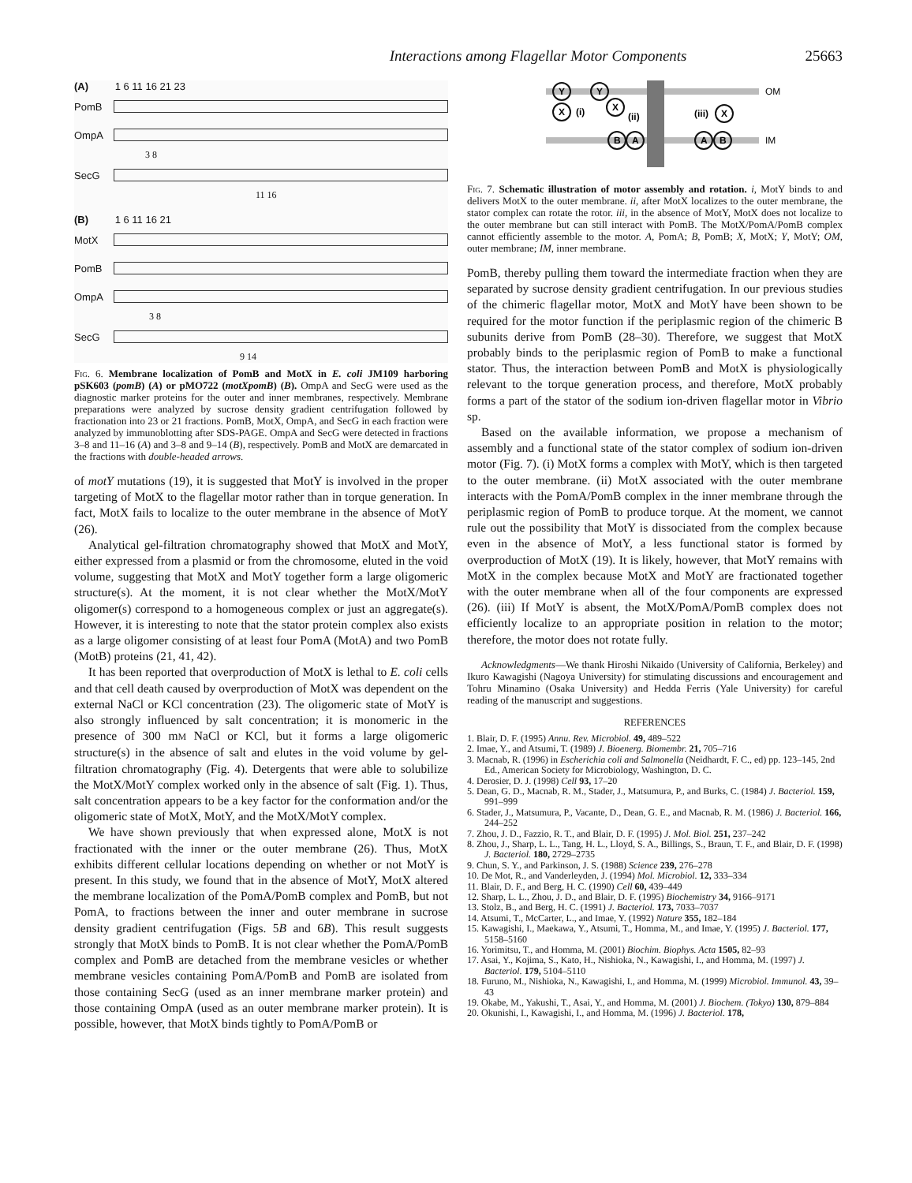Interactions among Flagellar Motor Components 25663
(A) 1 6 11 16 21 23
PomB
OmpA
3 8
SecG
11 16
(B) 1 6 11 16 21
MotX
PomB
OmpA
3 8
SecG
9 14
Fig. 6. Membrane localization of PomB and MotX in E. coli JM109 harboring pSK603 (pomB) (A) or pMO722 (motXpomB) (B). OmpA and SecG were used as the diagnostic marker proteins for the outer and inner membranes, respectively. Membrane preparations were analyzed by sucrose density gradient centrifugation followed by fractionation into 23 or 21 fractions. PomB, MotX, OmpA, and SecG in each fraction were analyzed by immunoblotting after SDS-PAGE. OmpA and SecG were detected in fractions 3–8 and 11–16 (A) and 3–8 and 9–14 (B), respectively. PomB and MotX are demarcated in the fractions with double-headed arrows.
of motY mutations (19), it is suggested that MotY is involved in the proper targeting of MotX to the flagellar motor rather than in torque generation. In fact, MotX fails to localize to the outer membrane in the absence of MotY (26).
Analytical gel-filtration chromatography showed that MotX and MotY, either expressed from a plasmid or from the chromosome, eluted in the void volume, suggesting that MotX and MotY together form a large oligomeric structure(s). At the moment, it is not clear whether the MotX/MotY oligomer(s) correspond to a homogeneous complex or just an aggregate(s). However, it is interesting to note that the stator protein complex also exists as a large oligomer consisting of at least four PomA (MotA) and two PomB (MotB) proteins (21, 41, 42).
It has been reported that overproduction of MotX is lethal to E. coli cells and that cell death caused by overproduction of MotX was dependent on the external NaCl or KCl concentration (23). The oligomeric state of MotY is also strongly influenced by salt concentration; it is monomeric in the presence of 300 mM NaCl or KCl, but it forms a large oligomeric structure(s) in the absence of salt and elutes in the void volume by gel-filtration chromatography (Fig. 4). Detergents that were able to solubilize the MotX/MotY complex worked only in the absence of salt (Fig. 1). Thus, salt concentration appears to be a key factor for the conformation and/or the oligomeric state of MotX, MotY, and the MotX/MotY complex.
We have shown previously that when expressed alone, MotX is not fractionated with the inner or the outer membrane (26). Thus, MotX exhibits different cellular locations depending on whether or not MotY is present. In this study, we found that in the absence of MotY, MotX altered the membrane localization of the PomA/PomB complex and PomB, but not PomA, to fractions between the inner and outer membrane in sucrose density gradient centrifugation (Figs. 5B and 6B). This result suggests strongly that MotX binds to PomB. It is not clear whether the PomA/PomB complex and PomB are detached from the membrane vesicles or whether membrane vesicles containing PomA/PomB and PomB are isolated from those containing SecG (used as an inner membrane marker protein) and those containing OmpA (used as an outer membrane marker protein). It is possible, however, that MotX binds tightly to PomA/PomB or
OM
IM
Y
X
Y
X
B
A
X
A
B
(i)
(ii)
(iii)
Fig. 7. Schematic illustration of motor assembly and rotation. i, MotY binds to and delivers MotX to the outer membrane. ii, after MotX localizes to the outer membrane, the stator complex can rotate the rotor. iii, in the absence of MotY, MotX does not localize to the outer membrane but can still interact with PomB. The MotX/PomA/PomB complex cannot efficiently assemble to the motor. A, PomA; B, PomB; X, MotX; Y, MotY; OM, outer membrane; IM, inner membrane.
PomB, thereby pulling them toward the intermediate fraction when they are separated by sucrose density gradient centrifugation. In our previous studies of the chimeric flagellar motor, MotX and MotY have been shown to be required for the motor function if the periplasmic region of the chimeric B subunits derive from PomB (28–30). Therefore, we suggest that MotX probably binds to the periplasmic region of PomB to make a functional stator. Thus, the interaction between PomB and MotX is physiologically relevant to the torque generation process, and therefore, MotX probably forms a part of the stator of the sodium ion-driven flagellar motor in Vibrio sp.
Based on the available information, we propose a mechanism of assembly and a functional state of the stator complex of sodium ion-driven motor (Fig. 7). (i) MotX forms a complex with MotY, which is then targeted to the outer membrane. (ii) MotX associated with the outer membrane interacts with the PomA/PomB complex in the inner membrane through the periplasmic region of PomB to produce torque. At the moment, we cannot rule out the possibility that MotY is dissociated from the complex because even in the absence of MotY, a less functional stator is formed by overproduction of MotX (19). It is likely, however, that MotY remains with MotX in the complex because MotX and MotY are fractionated together with the outer membrane when all of the four components are expressed (26). (iii) If MotY is absent, the MotX/PomA/PomB complex does not efficiently localize to an appropriate position in relation to the motor; therefore, the motor does not rotate fully.
Acknowledgments—We thank Hiroshi Nikaido (University of California, Berkeley) and Ikuro Kawagishi (Nagoya University) for stimulating discussions and encouragement and Tohru Minamino (Osaka University) and Hedda Ferris (Yale University) for careful reading of the manuscript and suggestions.
REFERENCES
1. Blair, D. F. (1995) Annu. Rev. Microbiol. 49, 489–522
2. Imae, Y., and Atsumi, T. (1989) J. Bioenerg. Biomembr. 21, 705–716
3. Macnab, R. (1996) in Escherichia coli and Salmonella (Neidhardt, F. C., ed) pp. 123–145, 2nd Ed., American Society for Microbiology, Washington, D. C.
4. Derosier, D. J. (1998) Cell 93, 17–20
5. Dean, G. D., Macnab, R. M., Stader, J., Matsumura, P., and Burks, C. (1984) J. Bacteriol. 159, 991–999
6. Stader, J., Matsumura, P., Vacante, D., Dean, G. E., and Macnab, R. M. (1986) J. Bacteriol. 166, 244–252
7. Zhou, J. D., Fazzio, R. T., and Blair, D. F. (1995) J. Mol. Biol. 251, 237–242
8. Zhou, J., Sharp, L. L., Tang, H. L., Lloyd, S. A., Billings, S., Braun, T. F., and Blair, D. F. (1998) J. Bacteriol. 180, 2729–2735
9. Chun, S. Y., and Parkinson, J. S. (1988) Science 239, 276–278
10. De Mot, R., and Vanderleyden, J. (1994) Mol. Microbiol. 12, 333–334
11. Blair, D. F., and Berg, H. C. (1990) Cell 60, 439–449
12. Sharp, L. L., Zhou, J. D., and Blair, D. F. (1995) Biochemistry 34, 9166–9171
13. Stolz, B., and Berg, H. C. (1991) J. Bacteriol. 173, 7033–7037
14. Atsumi, T., McCarter, L., and Imae, Y. (1992) Nature 355, 182–184
15. Kawagishi, I., Maekawa, Y., Atsumi, T., Homma, M., and Imae, Y. (1995) J. Bacteriol. 177, 5158–5160
16. Yorimitsu, T., and Homma, M. (2001) Biochim. Biophys. Acta 1505, 82–93
17. Asai, Y., Kojima, S., Kato, H., Nishioka, N., Kawagishi, I., and Homma, M. (1997) J. Bacteriol. 179, 5104–5110
18. Furuno, M., Nishioka, N., Kawagishi, I., and Homma, M. (1999) Microbiol. Immunol. 43, 39–43
19. Okabe, M., Yakushi, T., Asai, Y., and Homma, M. (2001) J. Biochem. (Tokyo) 130, 879–884
20. Okunishi, I., Kawagishi, I., and Homma, M. (1996) J. Bacteriol. 178,